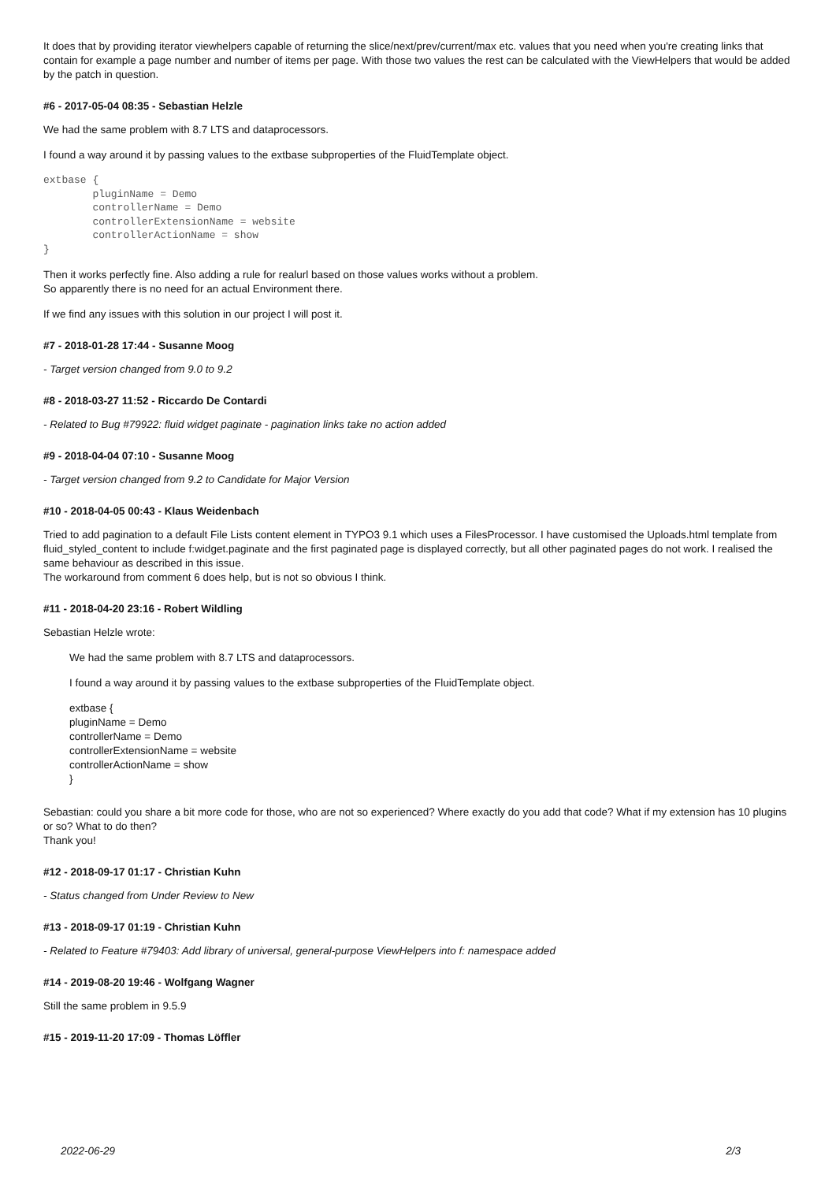It does that by providing iterator viewhelpers capable of returning the slice/next/prev/current/max etc. values that you need when you're creating links that contain for example a page number and number of items per page. With those two values the rest can be calculated with the ViewHelpers that would be added by the patch in question.
#6 - 2017-05-04 08:35 - Sebastian Helzle
We had the same problem with 8.7 LTS and dataprocessors.
I found a way around it by passing values to the extbase subproperties of the FluidTemplate object.
extbase {
        pluginName = Demo
        controllerName = Demo
        controllerExtensionName = website
        controllerActionName = show
}
Then it works perfectly fine. Also adding a rule for realurl based on those values works without a problem.
So apparently there is no need for an actual Environment there.
If we find any issues with this solution in our project I will post it.
#7 - 2018-01-28 17:44 - Susanne Moog
- Target version changed from 9.0 to 9.2
#8 - 2018-03-27 11:52 - Riccardo De Contardi
- Related to Bug #79922: fluid widget paginate - pagination links take no action added
#9 - 2018-04-04 07:10 - Susanne Moog
- Target version changed from 9.2 to Candidate for Major Version
#10 - 2018-04-05 00:43 - Klaus Weidenbach
Tried to add pagination to a default File Lists content element in TYPO3 9.1 which uses a FilesProcessor. I have customised the Uploads.html template from fluid_styled_content to include f:widget.paginate and the first paginated page is displayed correctly, but all other paginated pages do not work. I realised the same behaviour as described in this issue.
The workaround from comment 6 does help, but is not so obvious I think.
#11 - 2018-04-20 23:16 - Robert Wildling
Sebastian Helzle wrote:
We had the same problem with 8.7 LTS and dataprocessors.
I found a way around it by passing values to the extbase subproperties of the FluidTemplate object.
extbase {
pluginName = Demo
controllerName = Demo
controllerExtensionName = website
controllerActionName = show
}
Sebastian: could you share a bit more code for those, who are not so experienced? Where exactly do you add that code? What if my extension has 10 plugins or so? What to do then?
Thank you!
#12 - 2018-09-17 01:17 - Christian Kuhn
- Status changed from Under Review to New
#13 - 2018-09-17 01:19 - Christian Kuhn
- Related to Feature #79403: Add library of universal, general-purpose ViewHelpers into f: namespace added
#14 - 2019-08-20 19:46 - Wolfgang Wagner
Still the same problem in 9.5.9
#15 - 2019-11-20 17:09 - Thomas Löffler
2022-06-29 2/3